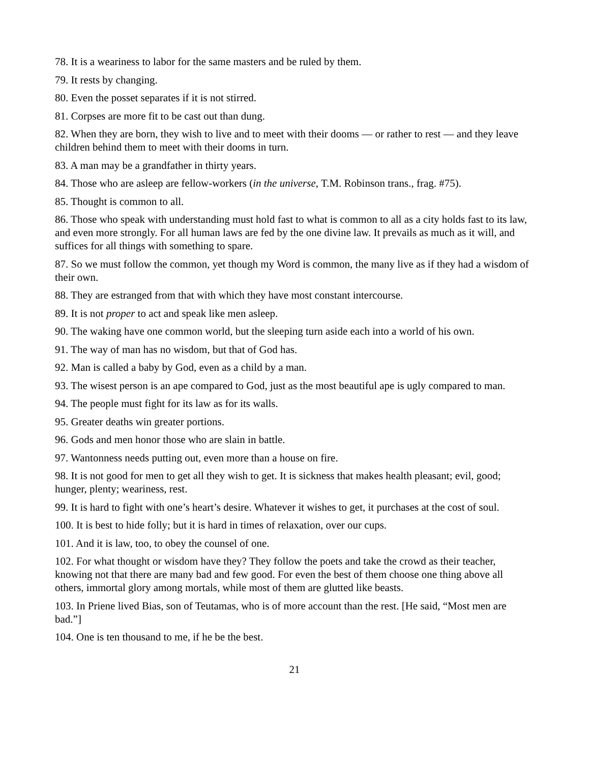78. It is a weariness to labor for the same masters and be ruled by them.
79. It rests by changing.
80. Even the posset separates if it is not stirred.
81. Corpses are more fit to be cast out than dung.
82. When they are born, they wish to live and to meet with their dooms — or rather to rest — and they leave children behind them to meet with their dooms in turn.
83. A man may be a grandfather in thirty years.
84. Those who are asleep are fellow-workers (in the universe, T.M. Robinson trans., frag. #75).
85. Thought is common to all.
86. Those who speak with understanding must hold fast to what is common to all as a city holds fast to its law, and even more strongly. For all human laws are fed by the one divine law. It prevails as much as it will, and suffices for all things with something to spare.
87. So we must follow the common, yet though my Word is common, the many live as if they had a wisdom of their own.
88. They are estranged from that with which they have most constant intercourse.
89. It is not proper to act and speak like men asleep.
90. The waking have one common world, but the sleeping turn aside each into a world of his own.
91. The way of man has no wisdom, but that of God has.
92. Man is called a baby by God, even as a child by a man.
93. The wisest person is an ape compared to God, just as the most beautiful ape is ugly compared to man.
94. The people must fight for its law as for its walls.
95. Greater deaths win greater portions.
96. Gods and men honor those who are slain in battle.
97. Wantonness needs putting out, even more than a house on fire.
98. It is not good for men to get all they wish to get. It is sickness that makes health pleasant; evil, good; hunger, plenty; weariness, rest.
99. It is hard to fight with one’s heart’s desire. Whatever it wishes to get, it purchases at the cost of soul.
100. It is best to hide folly; but it is hard in times of relaxation, over our cups.
101. And it is law, too, to obey the counsel of one.
102. For what thought or wisdom have they? They follow the poets and take the crowd as their teacher, knowing not that there are many bad and few good. For even the best of them choose one thing above all others, immortal glory among mortals, while most of them are glutted like beasts.
103. In Priene lived Bias, son of Teutamas, who is of more account than the rest. [He said, “Most men are bad.”]
104. One is ten thousand to me, if he be the best.
21